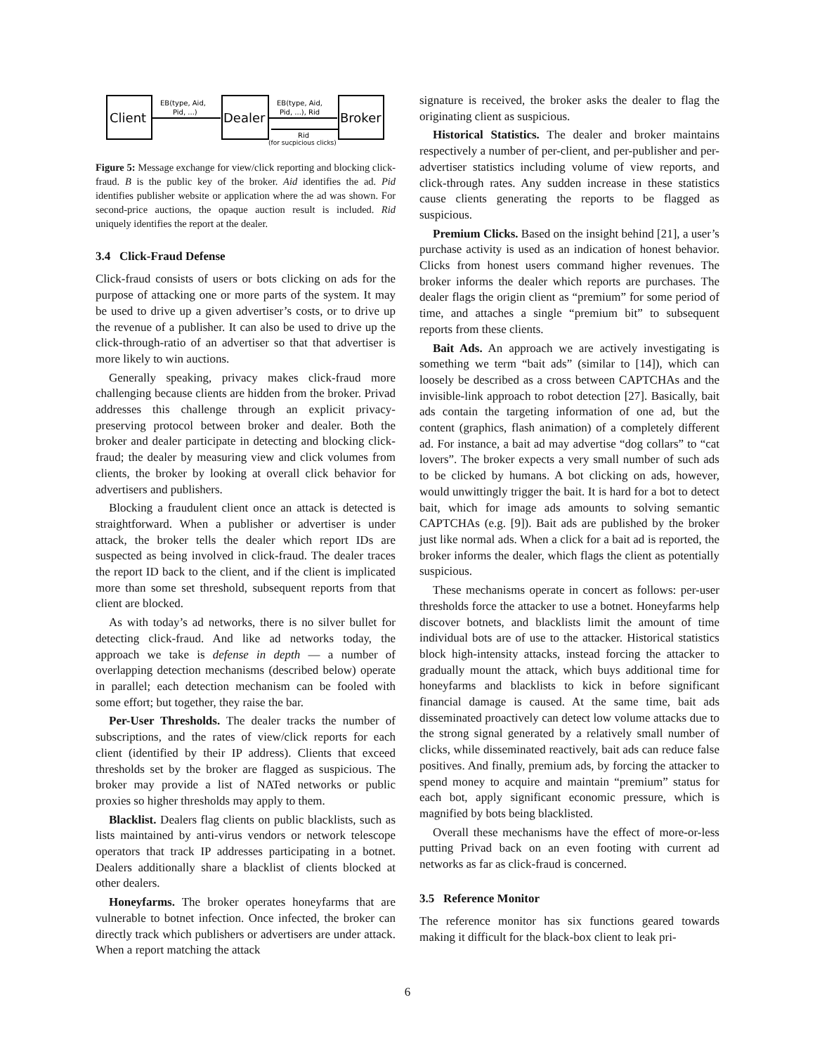Client
Dealer
Broker
EB(type, Aid,
Pid, ...)
EB(type, Aid,
Pid, ...), Rid
Rid
(for sucpicious clicks)
Figure 5: Message exchange for view/click reporting and blocking click-fraud. B is the public key of the broker. Aid identifies the ad. Pid identifies publisher website or application where the ad was shown. For second-price auctions, the opaque auction result is included. Rid uniquely identifies the report at the dealer.
3.4 Click-Fraud Defense
Click-fraud consists of users or bots clicking on ads for the purpose of attacking one or more parts of the system. It may be used to drive up a given advertiser’s costs, or to drive up the revenue of a publisher. It can also be used to drive up the click-through-ratio of an advertiser so that that advertiser is more likely to win auctions.
Generally speaking, privacy makes click-fraud more challenging because clients are hidden from the broker. Privad addresses this challenge through an explicit privacy-preserving protocol between broker and dealer. Both the broker and dealer participate in detecting and blocking click-fraud; the dealer by measuring view and click volumes from clients, the broker by looking at overall click behavior for advertisers and publishers.
Blocking a fraudulent client once an attack is detected is straightforward. When a publisher or advertiser is under attack, the broker tells the dealer which report IDs are suspected as being involved in click-fraud. The dealer traces the report ID back to the client, and if the client is implicated more than some set threshold, subsequent reports from that client are blocked.
As with today’s ad networks, there is no silver bullet for detecting click-fraud. And like ad networks today, the approach we take is defense in depth — a number of overlapping detection mechanisms (described below) operate in parallel; each detection mechanism can be fooled with some effort; but together, they raise the bar.
Per-User Thresholds. The dealer tracks the number of subscriptions, and the rates of view/click reports for each client (identified by their IP address). Clients that exceed thresholds set by the broker are flagged as suspicious. The broker may provide a list of NATed networks or public proxies so higher thresholds may apply to them.
Blacklist. Dealers flag clients on public blacklists, such as lists maintained by anti-virus vendors or network telescope operators that track IP addresses participating in a botnet. Dealers additionally share a blacklist of clients blocked at other dealers.
Honeyfarms. The broker operates honeyfarms that are vulnerable to botnet infection. Once infected, the broker can directly track which publishers or advertisers are under attack. When a report matching the attack
signature is received, the broker asks the dealer to flag the originating client as suspicious.
Historical Statistics. The dealer and broker maintains respectively a number of per-client, and per-publisher and per-advertiser statistics including volume of view reports, and click-through rates. Any sudden increase in these statistics cause clients generating the reports to be flagged as suspicious.
Premium Clicks. Based on the insight behind [21], a user’s purchase activity is used as an indication of honest behavior. Clicks from honest users command higher revenues. The broker informs the dealer which reports are purchases. The dealer flags the origin client as “premium” for some period of time, and attaches a single “premium bit” to subsequent reports from these clients.
Bait Ads. An approach we are actively investigating is something we term “bait ads” (similar to [14]), which can loosely be described as a cross between CAPTCHAs and the invisible-link approach to robot detection [27]. Basically, bait ads contain the targeting information of one ad, but the content (graphics, flash animation) of a completely different ad. For instance, a bait ad may advertise “dog collars” to “cat lovers”. The broker expects a very small number of such ads to be clicked by humans. A bot clicking on ads, however, would unwittingly trigger the bait. It is hard for a bot to detect bait, which for image ads amounts to solving semantic CAPTCHAs (e.g. [9]). Bait ads are published by the broker just like normal ads. When a click for a bait ad is reported, the broker informs the dealer, which flags the client as potentially suspicious.
These mechanisms operate in concert as follows: per-user thresholds force the attacker to use a botnet. Honeyfarms help discover botnets, and blacklists limit the amount of time individual bots are of use to the attacker. Historical statistics block high-intensity attacks, instead forcing the attacker to gradually mount the attack, which buys additional time for honeyfarms and blacklists to kick in before significant financial damage is caused. At the same time, bait ads disseminated proactively can detect low volume attacks due to the strong signal generated by a relatively small number of clicks, while disseminated reactively, bait ads can reduce false positives. And finally, premium ads, by forcing the attacker to spend money to acquire and maintain “premium” status for each bot, apply significant economic pressure, which is magnified by bots being blacklisted.
Overall these mechanisms have the effect of more-or-less putting Privad back on an even footing with current ad networks as far as click-fraud is concerned.
3.5 Reference Monitor
The reference monitor has six functions geared towards making it difficult for the black-box client to leak pri-
6